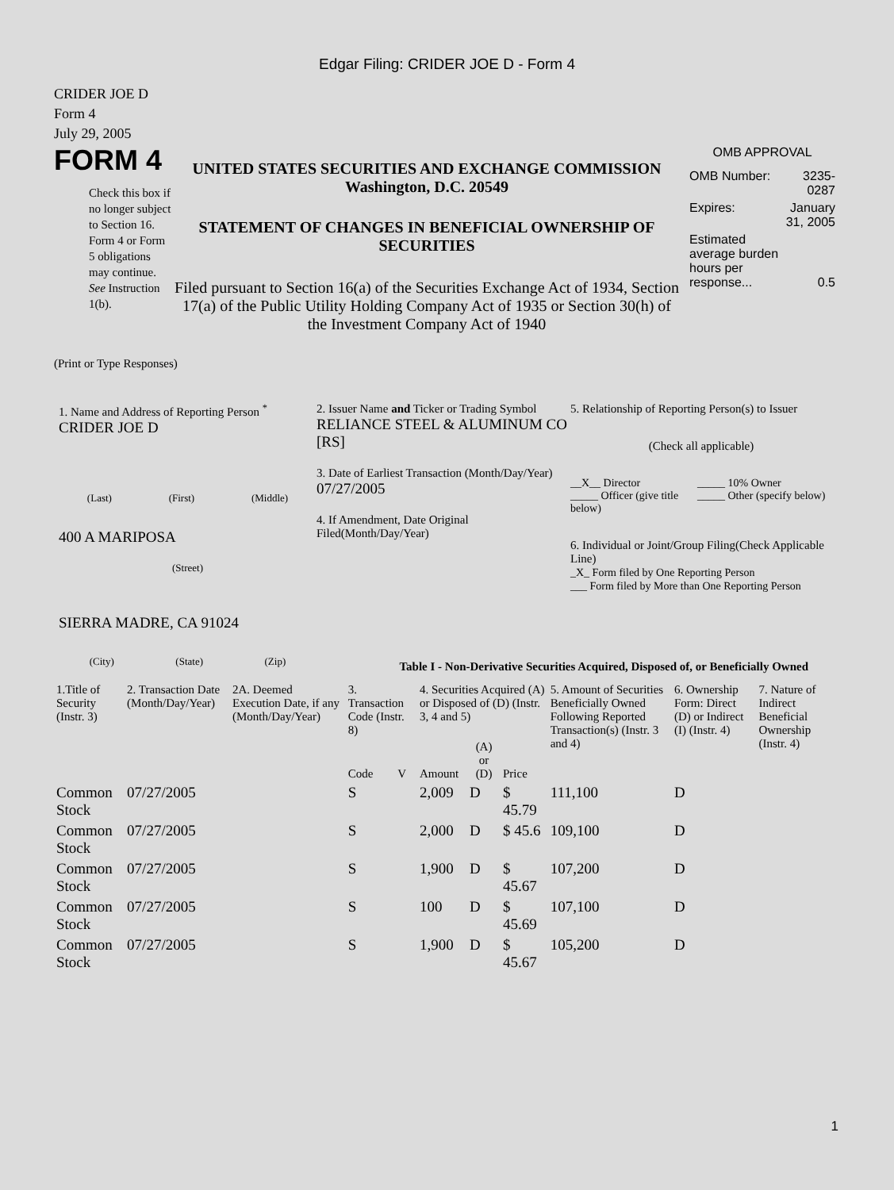Edgar Filing: CRIDER JOE D - Form 4
CRIDER JOE D
Form 4
July 29, 2005
FORM 4
Check this box if no longer subject to Section 16. Form 4 or Form 5 obligations may continue. See Instruction 1(b).
UNITED STATES SECURITIES AND EXCHANGE COMMISSION
Washington, D.C. 20549
STATEMENT OF CHANGES IN BENEFICIAL OWNERSHIP OF SECURITIES
Filed pursuant to Section 16(a) of the Securities Exchange Act of 1934, Section 17(a) of the Public Utility Holding Company Act of 1935 or Section 30(h) of the Investment Company Act of 1940
OMB APPROVAL
| OMB Number: | 3235-0287 |
| Expires: | January 31, 2005 |
| Estimated average burden hours per response... | 0.5 |
(Print or Type Responses)
1. Name and Address of Reporting Person <sup>*</sup>
CRIDER JOE D
(Last) (First) (Middle)
400 A MARIPOSA
(Street)
SIERRA MADRE, CA 91024
(City) (State) (Zip)
2. Issuer Name and Ticker or Trading Symbol
RELIANCE STEEL & ALUMINUM CO [RS]
3. Date of Earliest Transaction (Month/Day/Year)
07/27/2005
4. If Amendment, Date Original Filed(Month/Day/Year)
5. Relationship of Reporting Person(s) to Issuer
(Check all applicable)
__X__ Director
_____ Officer (give title below)
_____ 10% Owner
_____ Other (specify below)
6. Individual or Joint/Group Filing(Check Applicable Line)
_X_ Form filed by One Reporting Person
___ Form filed by More than One Reporting Person
Table I - Non-Derivative Securities Acquired, Disposed of, or Beneficially Owned
| 1.Title of Security (Instr. 3) | 2. Transaction Date (Month/Day/Year) | 2A. Deemed Execution Date, if any (Month/Day/Year) | 3. Transaction Code (Instr. 8) | | 4. Securities Acquired (A) or Disposed of (D) (Instr. 3, 4 and 5) | | | 5. Amount of Securities Beneficially Owned Following Reported Transaction(s) (Instr. 3 and 4) | 6. Ownership Form: Direct (D) or Indirect (I) (Instr. 4) | 7. Nature of Indirect Beneficial Ownership (Instr. 4) |
| --- | --- | --- | --- | --- | --- | --- | --- | --- | --- | --- |
| | | | Code | V | Amount | (A) or (D) | Price | | | |
| Common Stock | 07/27/2005 | | S | | 2,009 | D | $ 45.79 | 111,100 | D | |
| Common Stock | 07/27/2005 | | S | | 2,000 | D | $ 45.6 | 109,100 | D | |
| Common Stock | 07/27/2005 | | S | | 1,900 | D | $ 45.67 | 107,200 | D | |
| Common Stock | 07/27/2005 | | S | | 100 | D | $ 45.69 | 107,100 | D | |
| Common Stock | 07/27/2005 | | S | | 1,900 | D | $ 45.67 | 105,200 | D | |
1